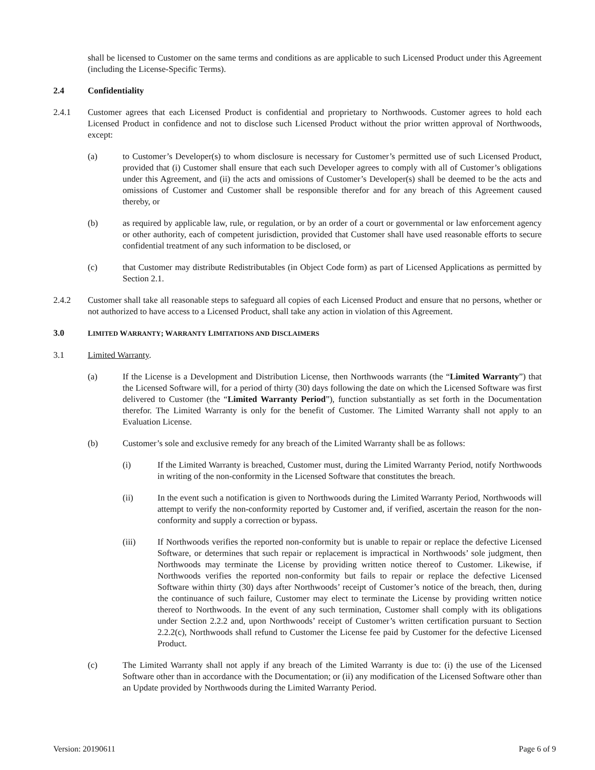shall be licensed to Customer on the same terms and conditions as are applicable to such Licensed Product under this Agreement (including the License-Specific Terms).
2.4 Confidentiality
2.4.1 Customer agrees that each Licensed Product is confidential and proprietary to Northwoods. Customer agrees to hold each Licensed Product in confidence and not to disclose such Licensed Product without the prior written approval of Northwoods, except:
(a) to Customer’s Developer(s) to whom disclosure is necessary for Customer’s permitted use of such Licensed Product, provided that (i) Customer shall ensure that each such Developer agrees to comply with all of Customer’s obligations under this Agreement, and (ii) the acts and omissions of Customer’s Developer(s) shall be deemed to be the acts and omissions of Customer and Customer shall be responsible therefor and for any breach of this Agreement caused thereby, or
(b) as required by applicable law, rule, or regulation, or by an order of a court or governmental or law enforcement agency or other authority, each of competent jurisdiction, provided that Customer shall have used reasonable efforts to secure confidential treatment of any such information to be disclosed, or
(c) that Customer may distribute Redistributables (in Object Code form) as part of Licensed Applications as permitted by Section 2.1.
2.4.2 Customer shall take all reasonable steps to safeguard all copies of each Licensed Product and ensure that no persons, whether or not authorized to have access to a Licensed Product, shall take any action in violation of this Agreement.
3.0 LIMITED WARRANTY; WARRANTY LIMITATIONS AND DISCLAIMERS
3.1 Limited Warranty.
(a) If the License is a Development and Distribution License, then Northwoods warrants (the “Limited Warranty”) that the Licensed Software will, for a period of thirty (30) days following the date on which the Licensed Software was first delivered to Customer (the “Limited Warranty Period”), function substantially as set forth in the Documentation therefor. The Limited Warranty is only for the benefit of Customer. The Limited Warranty shall not apply to an Evaluation License.
(b) Customer’s sole and exclusive remedy for any breach of the Limited Warranty shall be as follows:
(i) If the Limited Warranty is breached, Customer must, during the Limited Warranty Period, notify Northwoods in writing of the non-conformity in the Licensed Software that constitutes the breach.
(ii) In the event such a notification is given to Northwoods during the Limited Warranty Period, Northwoods will attempt to verify the non-conformity reported by Customer and, if verified, ascertain the reason for the non-conformity and supply a correction or bypass.
(iii) If Northwoods verifies the reported non-conformity but is unable to repair or replace the defective Licensed Software, or determines that such repair or replacement is impractical in Northwoods’ sole judgment, then Northwoods may terminate the License by providing written notice thereof to Customer. Likewise, if Northwoods verifies the reported non-conformity but fails to repair or replace the defective Licensed Software within thirty (30) days after Northwoods’ receipt of Customer’s notice of the breach, then, during the continuance of such failure, Customer may elect to terminate the License by providing written notice thereof to Northwoods. In the event of any such termination, Customer shall comply with its obligations under Section 2.2.2 and, upon Northwoods’ receipt of Customer’s written certification pursuant to Section 2.2.2(c), Northwoods shall refund to Customer the License fee paid by Customer for the defective Licensed Product.
(c) The Limited Warranty shall not apply if any breach of the Limited Warranty is due to: (i) the use of the Licensed Software other than in accordance with the Documentation; or (ii) any modification of the Licensed Software other than an Update provided by Northwoods during the Limited Warranty Period.
Version: 20190611 Page 6 of 9